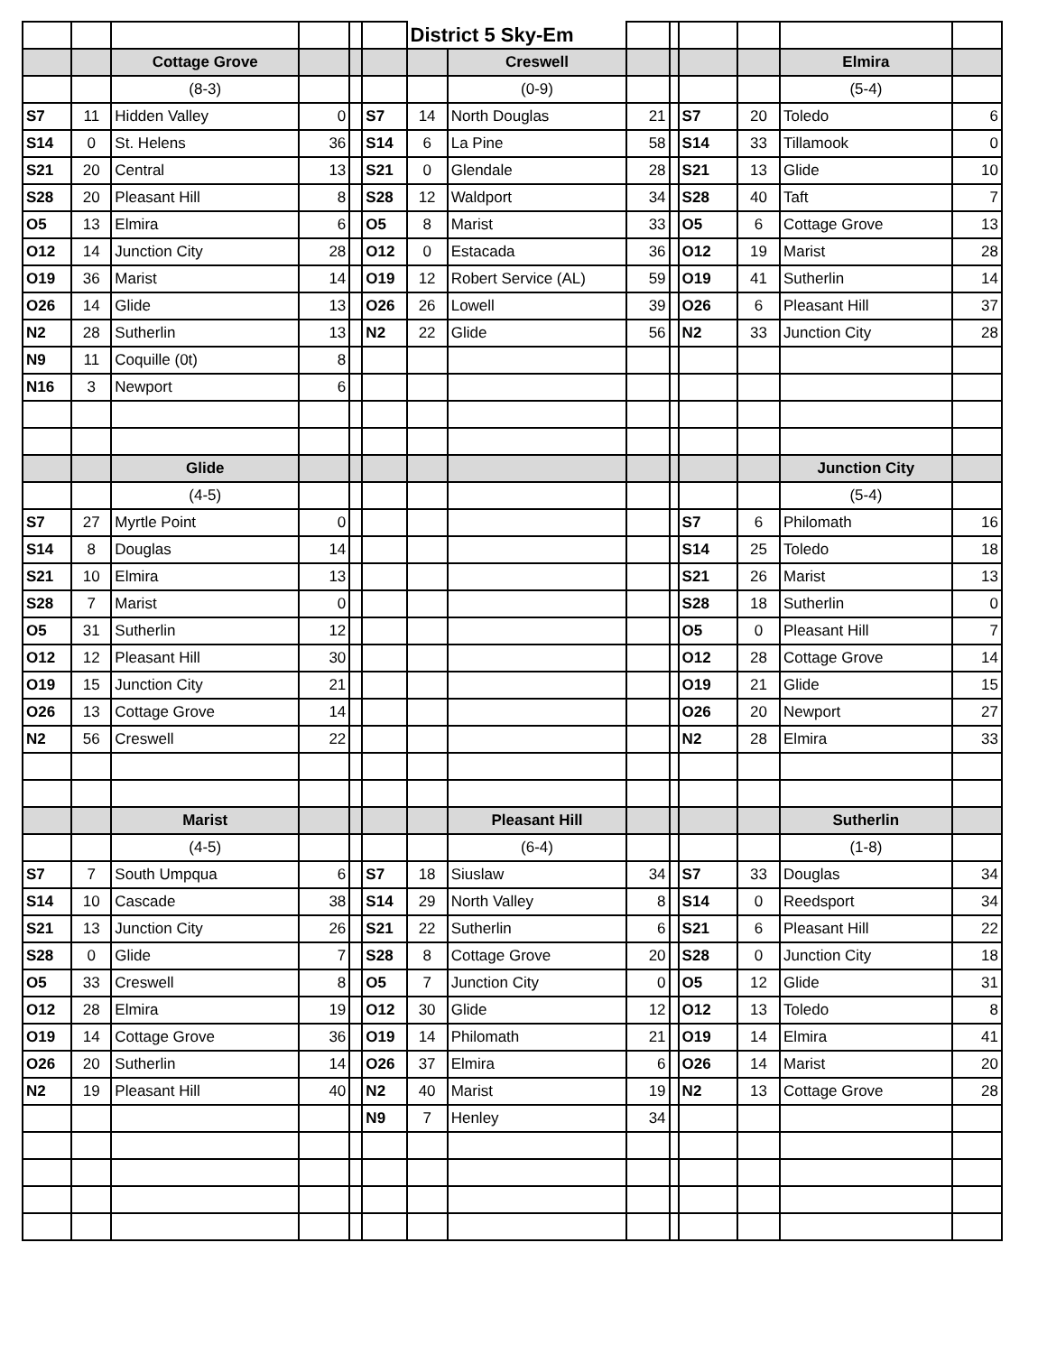| | | | | | | District 5 Sky-Em | | | | | | | |
| | | Cottage Grove | | | | | Creswell | | | | | Elmira | |
| | | (8-3) | | | | | (0-9) | | | | | (5-4) | |
| S7 | 11 | Hidden Valley | 0 | | S7 | 14 | North Douglas | 21 | | S7 | 20 | Toledo | 6 |
| S14 | 0 | St. Helens | 36 | | S14 | 6 | La Pine | 58 | | S14 | 33 | Tillamook | 0 |
| S21 | 20 | Central | 13 | | S21 | 0 | Glendale | 28 | | S21 | 13 | Glide | 10 |
| S28 | 20 | Pleasant Hill | 8 | | S28 | 12 | Waldport | 34 | | S28 | 40 | Taft | 7 |
| O5 | 13 | Elmira | 6 | | O5 | 8 | Marist | 33 | | O5 | 6 | Cottage Grove | 13 |
| O12 | 14 | Junction City | 28 | | O12 | 0 | Estacada | 36 | | O12 | 19 | Marist | 28 |
| O19 | 36 | Marist | 14 | | O19 | 12 | Robert Service (AL) | 59 | | O19 | 41 | Sutherlin | 14 |
| O26 | 14 | Glide | 13 | | O26 | 26 | Lowell | 39 | | O26 | 6 | Pleasant Hill | 37 |
| N2 | 28 | Sutherlin | 13 | | N2 | 22 | Glide | 56 | | N2 | 33 | Junction City | 28 |
| N9 | 11 | Coquille (0t) | 8 | | | | | | | | | | |
| N16 | 3 | Newport | 6 | | | | | | | | | | |
| | | Glide | | | | | | | | | | Junction City | |
| | | (4-5) | | | | | | | | | | (5-4) | |
| S7 | 27 | Myrtle Point | 0 | | | | | | | S7 | 6 | Philomath | 16 |
| S14 | 8 | Douglas | 14 | | | | | | | S14 | 25 | Toledo | 18 |
| S21 | 10 | Elmira | 13 | | | | | | | S21 | 26 | Marist | 13 |
| S28 | 7 | Marist | 0 | | | | | | | S28 | 18 | Sutherlin | 0 |
| O5 | 31 | Sutherlin | 12 | | | | | | | O5 | 0 | Pleasant Hill | 7 |
| O12 | 12 | Pleasant Hill | 30 | | | | | | | O12 | 28 | Cottage Grove | 14 |
| O19 | 15 | Junction City | 21 | | | | | | | O19 | 21 | Glide | 15 |
| O26 | 13 | Cottage Grove | 14 | | | | | | | O26 | 20 | Newport | 27 |
| N2 | 56 | Creswell | 22 | | | | | | | N2 | 28 | Elmira | 33 |
| | | Marist | | | | | Pleasant Hill | | | | | Sutherlin | |
| | | (4-5) | | | | | (6-4) | | | | | (1-8) | |
| S7 | 7 | South Umpqua | 6 | | S7 | 18 | Siuslaw | 34 | | S7 | 33 | Douglas | 34 |
| S14 | 10 | Cascade | 38 | | S14 | 29 | North Valley | 8 | | S14 | 0 | Reedsport | 34 |
| S21 | 13 | Junction City | 26 | | S21 | 22 | Sutherlin | 6 | | S21 | 6 | Pleasant Hill | 22 |
| S28 | 0 | Glide | 7 | | S28 | 8 | Cottage Grove | 20 | | S28 | 0 | Junction City | 18 |
| O5 | 33 | Creswell | 8 | | O5 | 7 | Junction City | 0 | | O5 | 12 | Glide | 31 |
| O12 | 28 | Elmira | 19 | | O12 | 30 | Glide | 12 | | O12 | 13 | Toledo | 8 |
| O19 | 14 | Cottage Grove | 36 | | O19 | 14 | Philomath | 21 | | O19 | 14 | Elmira | 41 |
| O26 | 20 | Sutherlin | 14 | | O26 | 37 | Elmira | 6 | | O26 | 14 | Marist | 20 |
| N2 | 19 | Pleasant Hill | 40 | | N2 | 40 | Marist | 19 | | N2 | 13 | Cottage Grove | 28 |
| | | | | | N9 | 7 | Henley | 34 | | | | | |